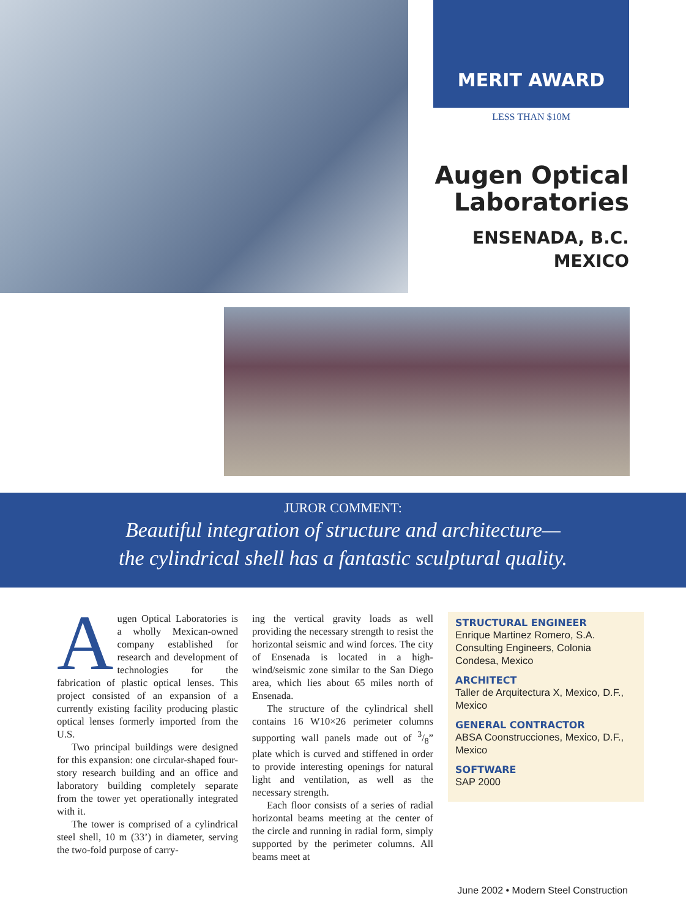MERIT AWARD
LESS THAN $10M
Augen Optical
Laboratories
ENSENADA, B.C.
MEXICO
JUROR COMMENT:
Beautiful integration of structure and architecture—
the cylindrical shell has a fantastic sculptural quality.
Augen Optical Laboratories is a wholly Mexican-owned company established for research and development of technologies for the fabrication of plastic optical lenses. This project consisted of an expansion of a currently existing facility producing plastic optical lenses formerly imported from the U.S.
Two principal buildings were designed for this expansion: one circular-shaped four-story research building and an office and laboratory building completely separate from the tower yet operationally integrated with it.
The tower is comprised of a cylindrical steel shell, 10 m (33’) in diameter, serving the two-fold purpose of carry-
ing the vertical gravity loads as well providing the necessary strength to resist the horizontal seismic and wind forces. The city of Ensenada is located in a high-wind/seismic zone similar to the San Diego area, which lies about 65 miles north of Ensenada.
The structure of the cylindrical shell contains 16 W10×26 perimeter columns supporting wall panels made out of 3/8” plate which is curved and stiffened in order to provide interesting openings for natural light and ventilation, as well as the necessary strength.
Each floor consists of a series of radial horizontal beams meeting at the center of the circle and running in radial form, simply supported by the perimeter columns. All beams meet at
STRUCTURAL ENGINEER
Enrique Martinez Romero, S.A. Consulting Engineers, Colonia Condesa, Mexico
ARCHITECT
Taller de Arquitectura X, Mexico, D.F., Mexico
GENERAL CONTRACTOR
ABSA Coonstrucciones, Mexico, D.F., Mexico
SOFTWARE
SAP 2000
June 2002 • Modern Steel Construction